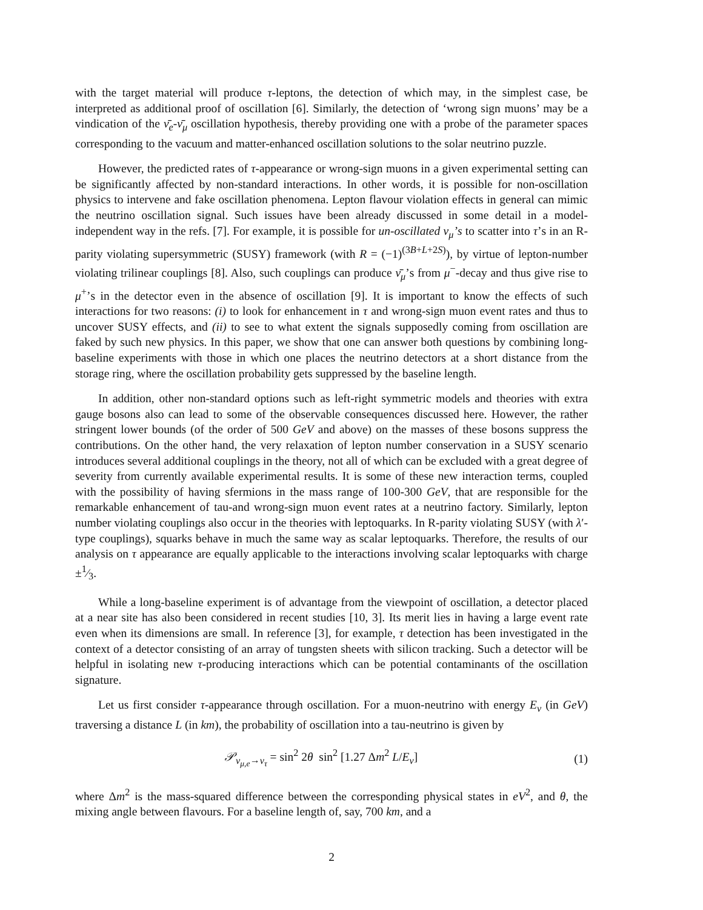with the target material will produce τ-leptons, the detection of which may, in the simplest case, be interpreted as additional proof of oscillation [6]. Similarly, the detection of ‘wrong sign muons’ may be a vindication of the ν̄<sub>e</sub>-ν̄<sub>μ</sub> oscillation hypothesis, thereby providing one with a probe of the parameter spaces corresponding to the vacuum and matter-enhanced oscillation solutions to the solar neutrino puzzle.
However, the predicted rates of τ-appearance or wrong-sign muons in a given experimental setting can be significantly affected by non-standard interactions. In other words, it is possible for non-oscillation physics to intervene and fake oscillation phenomena. Lepton flavour violation effects in general can mimic the neutrino oscillation signal. Such issues have been already discussed in some detail in a model-independent way in the refs. [7]. For example, it is possible for un-oscillated ν<sub>μ</sub>’s to scatter into τ’s in an R-parity violating supersymmetric (SUSY) framework (with R = (−1)<sup>(3B+L+2S)</sup>), by virtue of lepton-number violating trilinear couplings [8]. Also, such couplings can produce ν̄<sub>μ</sub>’s from μ<sup>−</sup>-decay and thus give rise to μ<sup>+</sup>’s in the detector even in the absence of oscillation [9]. It is important to know the effects of such interactions for two reasons: (i) to look for enhancement in τ and wrong-sign muon event rates and thus to uncover SUSY effects, and (ii) to see to what extent the signals supposedly coming from oscillation are faked by such new physics. In this paper, we show that one can answer both questions by combining long-baseline experiments with those in which one places the neutrino detectors at a short distance from the storage ring, where the oscillation probability gets suppressed by the baseline length.
In addition, other non-standard options such as left-right symmetric models and theories with extra gauge bosons also can lead to some of the observable consequences discussed here. However, the rather stringent lower bounds (of the order of 500 GeV and above) on the masses of these bosons suppress the contributions. On the other hand, the very relaxation of lepton number conservation in a SUSY scenario introduces several additional couplings in the theory, not all of which can be excluded with a great degree of severity from currently available experimental results. It is some of these new interaction terms, coupled with the possibility of having sfermions in the mass range of 100-300 GeV, that are responsible for the remarkable enhancement of tau-and wrong-sign muon event rates at a neutrino factory. Similarly, lepton number violating couplings also occur in the theories with leptoquarks. In R-parity violating SUSY (with λ′-type couplings), squarks behave in much the same way as scalar leptoquarks. Therefore, the results of our analysis on τ appearance are equally applicable to the interactions involving scalar leptoquarks with charge ±1⁄3.
While a long-baseline experiment is of advantage from the viewpoint of oscillation, a detector placed at a near site has also been considered in recent studies [10, 3]. Its merit lies in having a large event rate even when its dimensions are small. In reference [3], for example, τ detection has been investigated in the context of a detector consisting of an array of tungsten sheets with silicon tracking. Such a detector will be helpful in isolating new τ-producing interactions which can be potential contaminants of the oscillation signature.
Let us first consider τ-appearance through oscillation. For a muon-neutrino with energy E<sub>ν</sub> (in GeV) traversing a distance L (in km), the probability of oscillation into a tau-neutrino is given by
𝒫<sub>ν<sub>μ,e</sub>→ν<sub>τ</sub></sub> = sin<sup>2</sup> 2θ sin<sup>2</sup> [1.27 Δm<sup>2</sup> L/E<sub>ν</sub>] (1)
where Δm<sup>2</sup> is the mass-squared difference between the corresponding physical states in eV<sup>2</sup>, and θ, the mixing angle between flavours. For a baseline length of, say, 700 km, and a
2